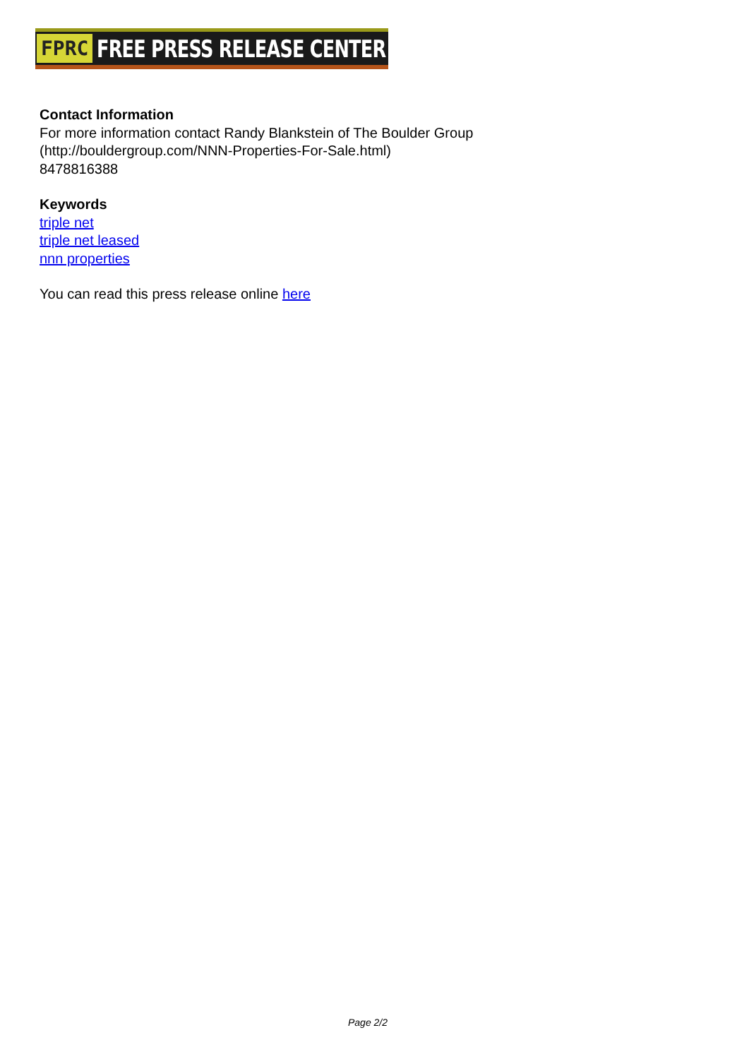FPRC FREE PRESS RELEASE CENTER
Contact Information
For more information contact Randy Blankstein of The Boulder Group
(http://bouldergroup.com/NNN-Properties-For-Sale.html)
8478816388
Keywords
triple net
triple net leased
nnn properties
You can read this press release online here
Page 2/2